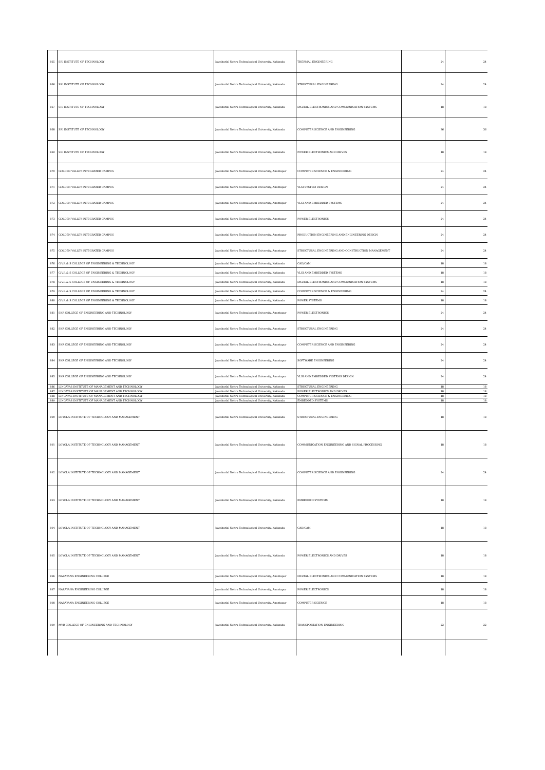| 865 | SRI INSTITUTE OF TECHNOLOGY | Jawaharlal Nehru Technological University, Kakinada | THERMAL ENGINEERING | 24 | 24 |
| 866 | SRI INSTITUTE OF TECHNOLOGY | Jawaharlal Nehru Technological University, Kakinada | STRUCTURAL ENGINEERING | 24 | 24 |
| 867 | SRI INSTITUTE OF TECHNOLOGY | Jawaharlal Nehru Technological University, Kakinada | DIGITAL ELECTRONICS AND COMMUNICATION SYSTEMS | 18 | 18 |
| 868 | SRI INSTITUTE OF TECHNOLOGY | Jawaharlal Nehru Technological University, Kakinada | COMPUTER SCIENCE AND ENGINEERING | 36 | 36 |
| 869 | SRI INSTITUTE OF TECHNOLOGY | Jawaharlal Nehru Technological University, Kakinada | POWER ELECTRONICS AND DRIVES | 18 | 18 |
| 870 | GOLDEN VALLEY INTEGRATED CAMPUS | Jawaharlal Nehru Technological University, Anantapur | COMPUTER SCIENCE & ENGINEERING | 24 | 24 |
| 871 | GOLDEN VALLEY INTEGRATED CAMPUS | Jawaharlal Nehru Technological University, Anantapur | VLSI SYSTEM DESIGN | 24 | 24 |
| 872 | GOLDEN VALLEY INTEGRATED CAMPUS | Jawaharlal Nehru Technological University, Anantapur | VLSI AND EMBEDDED SYSTEMS | 24 | 24 |
| 873 | GOLDEN VALLEY INTEGRATED CAMPUS | Jawaharlal Nehru Technological University, Anantapur | POWER ELECTRONICS | 24 | 24 |
| 874 | GOLDEN VALLEY INTEGRATED CAMPUS | Jawaharlal Nehru Technological University, Anantapur | PRODUCTION ENGINEERING AND ENGINEERING DESIGN | 24 | 24 |
| 875 | GOLDEN VALLEY INTEGRATED CAMPUS | Jawaharlal Nehru Technological University, Anantapur | STRUCTURAL ENGINEERING AND CONSTRUCTION MANAGEMENT | 24 | 24 |
| 876 | G.V.R & S COLLEGE OF ENGINEERING & TECHNOLOGY | Jawaharlal Nehru Technological University, Kakinada | CAD/CAM | 18 | 18 |
| 877 | G.V.R & S COLLEGE OF ENGINEERING & TECHNOLOGY | Jawaharlal Nehru Technological University, Kakinada | VLSI AND EMBEDDED SYSTEMS | 18 | 18 |
| 878 | G.V.R & S COLLEGE OF ENGINEERING & TECHNOLOGY | Jawaharlal Nehru Technological University, Kakinada | DIGITAL ELECTRONICS AND COMMUNICATION SYSTEMS | 18 | 18 |
| 879 | G.V.R & S COLLEGE OF ENGINEERING & TECHNOLOGY | Jawaharlal Nehru Technological University, Kakinada | COMPUTER SCIENCE & ENGINEERING | 24 | 24 |
| 880 | G.V.R & S COLLEGE OF ENGINEERING & TECHNOLOGY | Jawaharlal Nehru Technological University, Kakinada | POWER SYSTEMS | 18 | 18 |
| 881 | SKR COLLEGE OF ENGINEERING AND TECHNOLOGY | Jawaharlal Nehru Technological University, Anantapur | POWER ELECTRONICS | 24 | 24 |
| 882 | SKR COLLEGE OF ENGINEERING AND TECHNOLOGY | Jawaharlal Nehru Technological University, Anantapur | STRUCTURAL ENGINEERING | 24 | 24 |
| 883 | SKR COLLEGE OF ENGINEERING AND TECHNOLOGY | Jawaharlal Nehru Technological University, Anantapur | COMPUTER SCIENCE AND ENGINEERING | 24 | 24 |
| 884 | SKR COLLEGE OF ENGINEERING AND TECHNOLOGY | Jawaharlal Nehru Technological University, Anantapur | SOFTWARE ENGINEERING | 24 | 24 |
| 885 | SKR COLLEGE OF ENGINEERING AND TECHNOLOGY | Jawaharlal Nehru Technological University, Anantapur | VLSI AND EMBEDDED SYSTEMS DESIGN | 24 | 24 |
| 886 | LINGAYAS INSTITUTE OF MANAGEMENT AND TECHNOLOGY | Jawaharlal Nehru Technological University, Kakinada | STRUCTURAL ENGINEERING | 18 | 18 |
| 887 | LINGAYAS INSTITUTE OF MANAGEMENT AND TECHNOLOGY | Jawaharlal Nehru Technological University, Kakinada | POWER ELECTRONICS AND DRIVES | 18 | 18 |
| 888 | LINGAYAS INSTITUTE OF MANAGEMENT AND TECHNOLOGY | Jawaharlal Nehru Technological University, Kakinada | COMPUTER SCIENCE & ENGINEERING | 18 | 18 |
| 889 | LINGAYAS INSTITUTE OF MANAGEMENT AND TECHNOLOGY | Jawaharlal Nehru Technological University, Kakinada | EMBEDDED SYSTEMS | 18 | 18 |
| 890 | LOYOLA INSTITUTE OF TECHNOLOGY AND MANAGEMENT | Jawaharlal Nehru Technological University, Kakinada | STRUCTURAL ENGINEERING | 18 | 18 |
| 891 | LOYOLA INSTITUTE OF TECHNOLOGY AND MANAGEMENT | Jawaharlal Nehru Technological University, Kakinada | COMMUNICATION ENGINEERING AND SIGNAL PROCESSING | 18 | 18 |
| 892 | LOYOLA INSTITUTE OF TECHNOLOGY AND MANAGEMENT | Jawaharlal Nehru Technological University, Kakinada | COMPUTER SCIENCE AND ENGINEERING | 24 | 24 |
| 893 | LOYOLA INSTITUTE OF TECHNOLOGY AND MANAGEMENT | Jawaharlal Nehru Technological University, Kakinada | EMBEDDED SYSTEMS | 18 | 18 |
| 894 | LOYOLA INSTITUTE OF TECHNOLOGY AND MANAGEMENT | Jawaharlal Nehru Technological University, Kakinada | CAD/CAM | 18 | 18 |
| 895 | LOYOLA INSTITUTE OF TECHNOLOGY AND MANAGEMENT | Jawaharlal Nehru Technological University, Kakinada | POWER ELECTRONICS AND DRIVES | 18 | 18 |
| 896 | NARAYANA ENGINEERING COLLEGE | Jawaharlal Nehru Technological University, Anantapur | DIGITAL ELECTRONICS AND COMMUNICATION SYSTEMS | 18 | 18 |
| 897 | NARAYANA ENGINEERING COLLEGE | Jawaharlal Nehru Technological University, Anantapur | POWER ELECTRONICS | 18 | 18 |
| 898 | NARAYANA ENGINEERING COLLEGE | Jawaharlal Nehru Technological University, Anantapur | COMPUTER SCIENCE | 18 | 18 |
| 899 | MVR COLLEGE OF ENGINEERING AND TECHNOLOGY | Jawaharlal Nehru Technological University, Kakinada | TRANSPORTATION ENGINEERING | 22 | 22 |